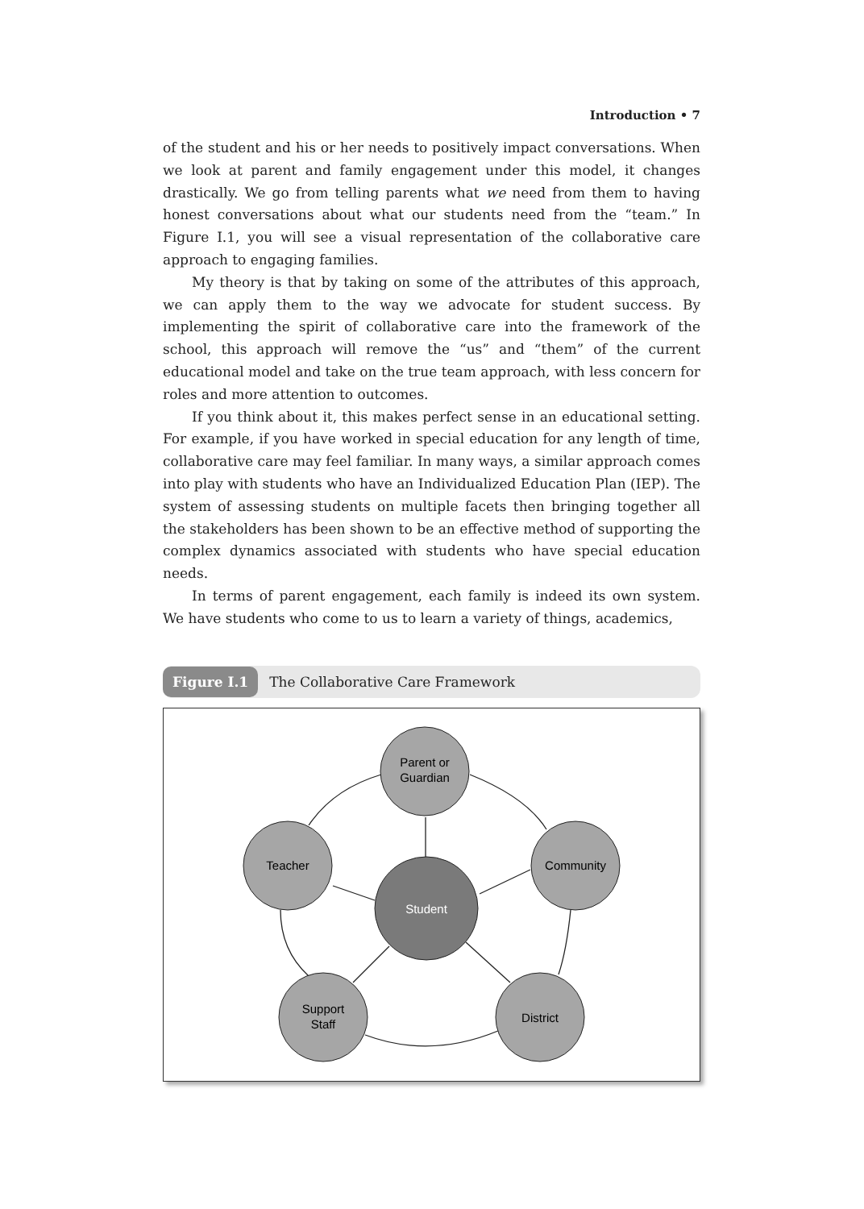Introduction • 7
of the student and his or her needs to positively impact conversations. When we look at parent and family engagement under this model, it changes drastically. We go from telling parents what we need from them to having honest conversations about what our students need from the “team.” In Figure I.1, you will see a visual representation of the collaborative care approach to engaging families.
My theory is that by taking on some of the attributes of this approach, we can apply them to the way we advocate for student success. By implementing the spirit of collaborative care into the framework of the school, this approach will remove the “us” and “them” of the current educational model and take on the true team approach, with less concern for roles and more attention to outcomes.
If you think about it, this makes perfect sense in an educational setting. For example, if you have worked in special education for any length of time, collaborative care may feel familiar. In many ways, a similar approach comes into play with students who have an Individualized Education Plan (IEP). The system of assessing students on multiple facets then bringing together all the stakeholders has been shown to be an effective method of supporting the complex dynamics associated with students who have special education needs.
In terms of parent engagement, each family is indeed its own system. We have students who come to us to learn a variety of things, academics,
Figure I.1 The Collaborative Care Framework
Parent or
Guardian
Teacher
Community
Student
Support
Staff
District